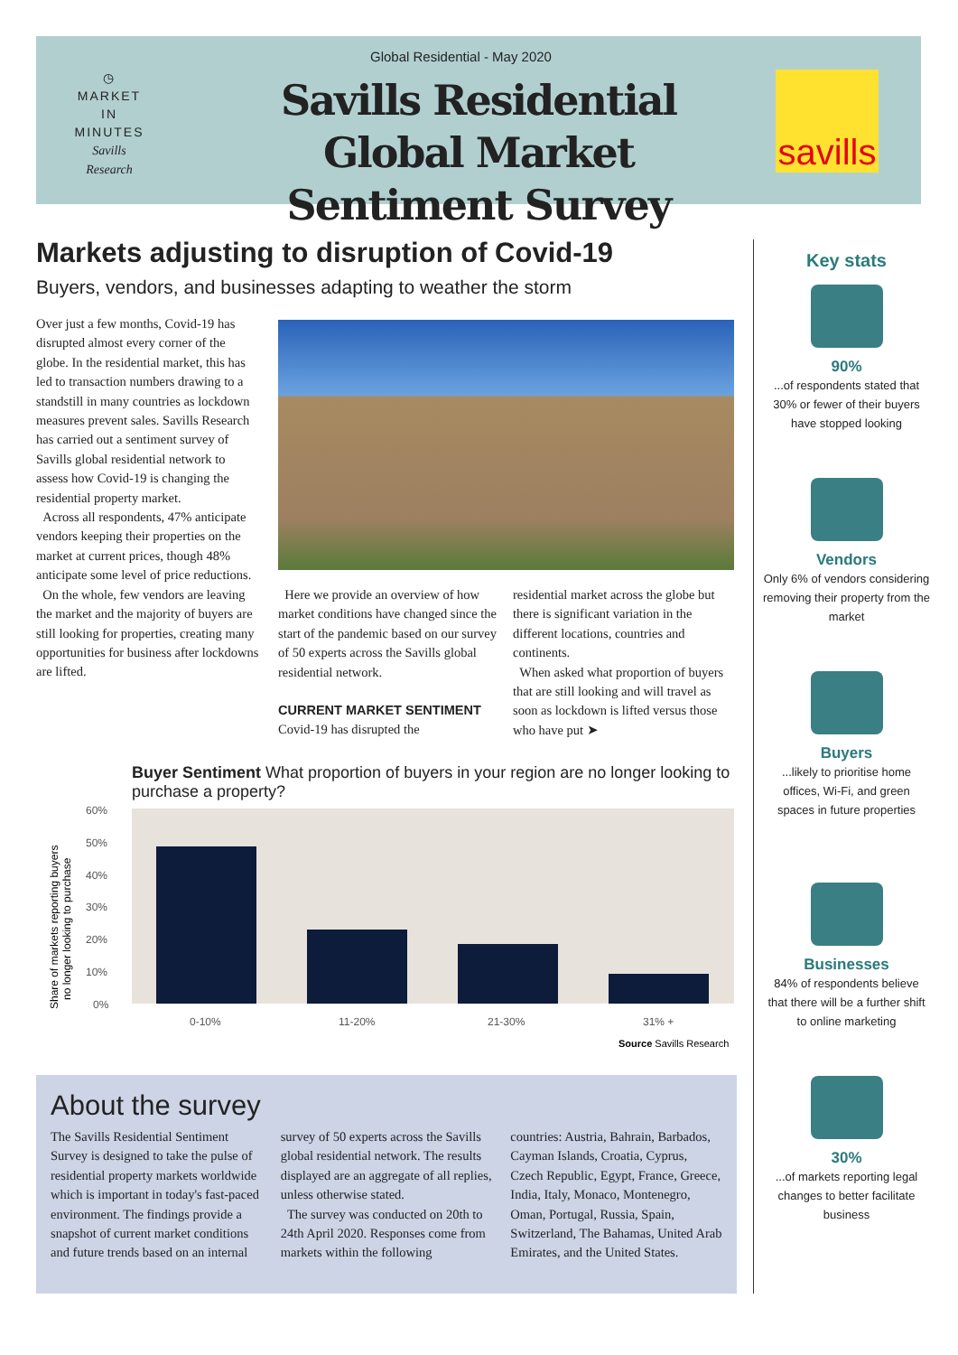Global Residential - May 2020
◷
MARKET
IN
MINUTES
Savills Research
Savills Residential Global Market Sentiment Survey
savills
Markets adjusting to disruption of Covid-19
Buyers, vendors, and businesses adapting to weather the storm
Over just a few months, Covid-19 has disrupted almost every corner of the globe. In the residential market, this has led to transaction numbers drawing to a standstill in many countries as lockdown measures prevent sales. Savills Research has carried out a sentiment survey of Savills global residential network to assess how Covid-19 is changing the residential property market.
Across all respondents, 47% anticipate vendors keeping their properties on the market at current prices, though 48% anticipate some level of price reductions.
On the whole, few vendors are leaving the market and the majority of buyers are still looking for properties, creating many opportunities for business after lockdowns are lifted.
Here we provide an overview of how market conditions have changed since the start of the pandemic based on our survey of 50 experts across the Savills global residential network.
CURRENT MARKET SENTIMENT
Covid-19 has disrupted the
residential market across the globe but there is significant variation in the different locations, countries and continents.
When asked what proportion of buyers that are still looking and will travel as soon as lockdown is lifted versus those who have put ➤
Buyer Sentiment What proportion of buyers in your region are no longer looking to purchase a property?
Share of markets reporting buyers
no longer looking to purchase
60%
50%
40%
30%
20%
10%
0%
0-10%
11-20%
21-30%
31% +
Source Savills Research
Key stats
90%...of respondents stated that 30% or fewer of their buyers have stopped looking
Vendors
Only 6% of vendors considering removing their property from the market
Buyers...likely to prioritise home offices, Wi-Fi, and green spaces in future properties
Businesses
84% of respondents believe that there will be a further shift to online marketing
30%...of markets reporting legal changes to better facilitate business
About the survey
The Savills Residential Sentiment Survey is designed to take the pulse of residential property markets worldwide which is important in today's fast-paced environment. The findings provide a snapshot of current market conditions and future trends based on an internal
survey of 50 experts across the Savills global residential network. The results displayed are an aggregate of all replies, unless otherwise stated.
The survey was conducted on 20th to 24th April 2020. Responses come from markets within the following
countries: Austria, Bahrain, Barbados, Cayman Islands, Croatia, Cyprus, Czech Republic, Egypt, France, Greece, India, Italy, Monaco, Montenegro, Oman, Portugal, Russia, Spain, Switzerland, The Bahamas, United Arab Emirates, and the United States.